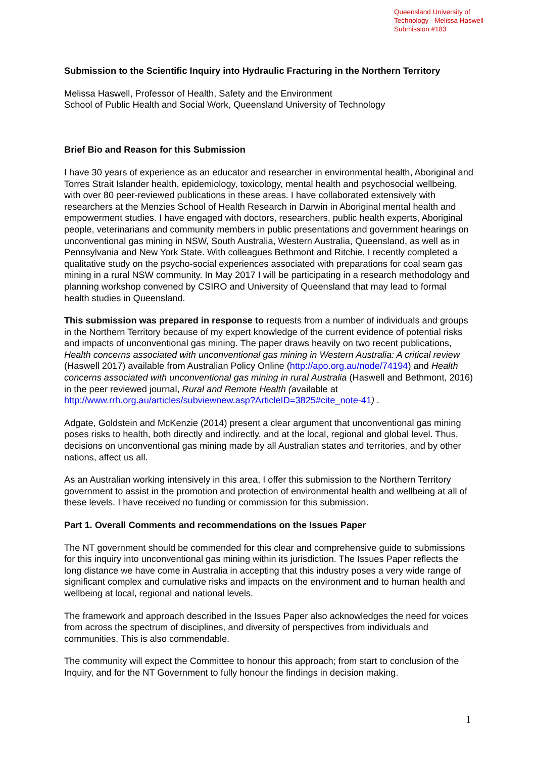Queensland University of
Technology - Melissa Haswell
Submission #183
Submission to the Scientific Inquiry into Hydraulic Fracturing in the Northern Territory
Melissa Haswell, Professor of Health, Safety and the Environment
School of Public Health and Social Work, Queensland University of Technology
Brief Bio and Reason for this Submission
I have 30 years of experience as an educator and researcher in environmental health, Aboriginal and Torres Strait Islander health, epidemiology, toxicology, mental health and psychosocial wellbeing, with over 80 peer-reviewed publications in these areas. I have collaborated extensively with researchers at the Menzies School of Health Research in Darwin in Aboriginal mental health and empowerment studies. I have engaged with doctors, researchers, public health experts, Aboriginal people, veterinarians and community members in public presentations and government hearings on unconventional gas mining in NSW, South Australia, Western Australia, Queensland, as well as in Pennsylvania and New York State. With colleagues Bethmont and Ritchie, I recently completed a qualitative study on the psycho-social experiences associated with preparations for coal seam gas mining in a rural NSW community. In May 2017 I will be participating in a research methodology and planning workshop convened by CSIRO and University of Queensland that may lead to formal health studies in Queensland.
This submission was prepared in response to requests from a number of individuals and groups in the Northern Territory because of my expert knowledge of the current evidence of potential risks and impacts of unconventional gas mining. The paper draws heavily on two recent publications, Health concerns associated with unconventional gas mining in Western Australia: A critical review (Haswell 2017) available from Australian Policy Online (http://apo.org.au/node/74194) and Health concerns associated with unconventional gas mining in rural Australia (Haswell and Bethmont, 2016) in the peer reviewed journal, Rural and Remote Health (available at
http://www.rrh.org.au/articles/subviewnew.asp?ArticleID=3825#cite_note-41) .
Adgate, Goldstein and McKenzie (2014) present a clear argument that unconventional gas mining poses risks to health, both directly and indirectly, and at the local, regional and global level. Thus, decisions on unconventional gas mining made by all Australian states and territories, and by other nations, affect us all.
As an Australian working intensively in this area, I offer this submission to the Northern Territory government to assist in the promotion and protection of environmental health and wellbeing at all of these levels. I have received no funding or commission for this submission.
Part 1. Overall Comments and recommendations on the Issues Paper
The NT government should be commended for this clear and comprehensive guide to submissions for this inquiry into unconventional gas mining within its jurisdiction. The Issues Paper reflects the long distance we have come in Australia in accepting that this industry poses a very wide range of significant complex and cumulative risks and impacts on the environment and to human health and wellbeing at local, regional and national levels.
The framework and approach described in the Issues Paper also acknowledges the need for voices from across the spectrum of disciplines, and diversity of perspectives from individuals and communities. This is also commendable.
The community will expect the Committee to honour this approach; from start to conclusion of the Inquiry, and for the NT Government to fully honour the findings in decision making.
1